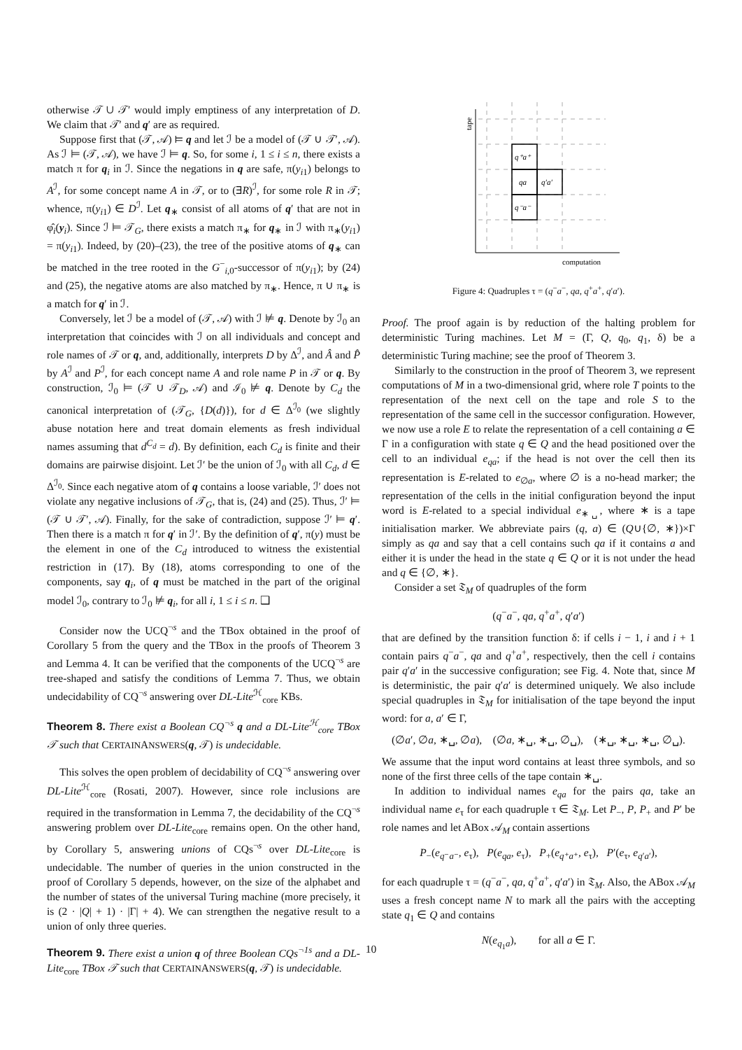otherwise 𝒯 ∪ 𝒯′ would imply emptiness of any interpretation of D. We claim that 𝒯′ and q′ are as required.
Suppose first that (𝒯, 𝒜) ⊨ q and let ℐ be a model of (𝒯 ∪ 𝒯′, 𝒜). As ℐ ⊨ (𝒯, 𝒜), we have ℐ ⊨ q. So, for some i, 1 ≤ i ≤ n, there exists a match π for q<sub>i</sub> in ℐ. Since the negations in q are safe, π(y<sub>i1</sub>) belongs to A<sup>ℐ</sup>, for some concept name A in 𝒯, or to (∃R)<sup>ℐ</sup>, for some role R in 𝒯; whence, π(y<sub>i1</sub>) ∈ D<sup>ℐ</sup>. Let q<sub>∗</sub> consist of all atoms of q′ that are not in φ̂<sub>i</sub>(y<sub>i</sub>). Since ℐ ⊨ 𝒯<sub>G</sub>, there exists a match π<sub>∗</sub> for q<sub>∗</sub> in ℐ with π<sub>∗</sub>(y<sub>i1</sub>) = π(y<sub>i1</sub>). Indeed, by (20)–(23), the tree of the positive atoms of q<sub>∗</sub> can be matched in the tree rooted in the G<sup>−</sup><sub>i,0</sub>-successor of π(y<sub>i1</sub>); by (24) and (25), the negative atoms are also matched by π<sub>∗</sub>. Hence, π ∪ π<sub>∗</sub> is a match for q′ in ℐ.
Conversely, let ℐ be a model of (𝒯, 𝒜) with ℐ ⊭ q. Denote by ℐ<sub>0</sub> an interpretation that coincides with ℐ on all individuals and concept and role names of 𝒯 or q, and, additionally, interprets D by Δ<sup>ℐ</sup>, and Â and P̂ by A<sup>ℐ</sup> and P<sup>ℐ</sup>, for each concept name A and role name P in 𝒯 or q. By construction, ℐ<sub>0</sub> ⊨ (𝒯 ∪ 𝒯<sub>D</sub>, 𝒜) and ℐ<sub>0</sub> ⊭ q. Denote by C<sub>d</sub> the canonical interpretation of (𝒯<sub>G</sub>, {D(d)}), for d ∈ Δ<sup>ℐ<sub>0</sub></sup> (we slightly abuse notation here and treat domain elements as fresh individual names assuming that d<sup>C<sub>d</sub></sup> = d). By definition, each C<sub>d</sub> is finite and their domains are pairwise disjoint. Let ℐ′ be the union of ℐ<sub>0</sub> with all C<sub>d</sub>, d ∈ Δ<sup>ℐ<sub>0</sub></sup>. Since each negative atom of q contains a loose variable, ℐ′ does not violate any negative inclusions of 𝒯<sub>G</sub>, that is, (24) and (25). Thus, ℐ′ ⊨ (𝒯 ∪ 𝒯′, 𝒜). Finally, for the sake of contradiction, suppose ℐ′ ⊨ q′. Then there is a match π for q′ in ℐ′. By the definition of q′, π(y) must be the element in one of the C<sub>d</sub> introduced to witness the existential restriction in (17). By (18), atoms corresponding to one of the components, say q<sub>i</sub>, of q must be matched in the part of the original model ℐ<sub>0</sub>, contrary to ℐ<sub>0</sub> ⊭ q<sub>i</sub>, for all i, 1 ≤ i ≤ n. ❑
Consider now the UCQ<sup>¬s</sup> and the TBox obtained in the proof of Corollary 5 from the query and the TBox in the proofs of Theorem 3 and Lemma 4. It can be verified that the components of the UCQ<sup>¬s</sup> are tree-shaped and satisfy the conditions of Lemma 7. Thus, we obtain undecidability of CQ<sup>¬s</sup> answering over DL-Lite<sup>ℋ</sup><sub>core</sub> KBs.
Theorem 8. There exist a Boolean CQ<sup>¬s</sup> q and a DL-Lite<sup>ℋ</sup><sub>core</sub> TBox 𝒯 such that CERTAINANSWERS(q, 𝒯) is undecidable.
This solves the open problem of decidability of CQ<sup>¬s</sup> answering over DL-Lite<sup>ℋ</sup><sub>core</sub> (Rosati, 2007). However, since role inclusions are required in the transformation in Lemma 7, the decidability of the CQ<sup>¬s</sup> answering problem over DL-Lite<sub>core</sub> remains open. On the other hand, by Corollary 5, answering unions of CQs<sup>¬s</sup> over DL-Lite<sub>core</sub> is undecidable. The number of queries in the union constructed in the proof of Corollary 5 depends, however, on the size of the alphabet and the number of states of the universal Turing machine (more precisely, it is (2 · |Q| + 1) · |Γ| + 4). We can strengthen the negative result to a union of only three queries.
Theorem 9. There exist a union q of three Boolean CQs<sup>¬1s</sup> and a DL-Lite<sub>core</sub> TBox 𝒯 such that CERTAINANSWERS(q, 𝒯) is undecidable.
q⁺a⁺
qa
q′a′
q⁻a⁻
tape
computation
Figure 4: Quadruples τ = (q<sup>−</sup>a<sup>−</sup>, qa, q<sup>+</sup>a<sup>+</sup>, q′a′).
Proof. The proof again is by reduction of the halting problem for deterministic Turing machines. Let M = (Γ, Q, q<sub>0</sub>, q<sub>1</sub>, δ) be a deterministic Turing machine; see the proof of Theorem 3.
Similarly to the construction in the proof of Theorem 3, we represent computations of M in a two-dimensional grid, where role T points to the representation of the next cell on the tape and role S to the representation of the same cell in the successor configuration. However, we now use a role E to relate the representation of a cell containing a ∈ Γ in a configuration with state q ∈ Q and the head positioned over the cell to an individual e<sub>qa</sub>; if the head is not over the cell then its representation is E-related to e<sub>∅a</sub>, where ∅ is a no-head marker; the representation of the cells in the initial configuration beyond the input word is E-related to a special individual e<sub>∗␣</sub>, where ∗ is a tape initialisation marker. We abbreviate pairs (q, a) ∈ (Q∪{∅, ∗})×Γ simply as qa and say that a cell contains such qa if it contains a and either it is under the head in the state q ∈ Q or it is not under the head and q ∈ {∅, ∗}.
Consider a set 𝔗<sub>M</sub> of quadruples of the form
(q<sup>−</sup>a<sup>−</sup>, qa, q<sup>+</sup>a<sup>+</sup>, q′a′)
that are defined by the transition function δ: if cells i − 1, i and i + 1 contain pairs q<sup>−</sup>a<sup>−</sup>, qa and q<sup>+</sup>a<sup>+</sup>, respectively, then the cell i contains pair q′a′ in the successive configuration; see Fig. 4. Note that, since M is deterministic, the pair q′a′ is determined uniquely. We also include special quadruples in 𝔗<sub>M</sub> for initialisation of the tape beyond the input word: for a, a′ ∈ Γ,
(∅a′, ∅a, ∗␣, ∅a), (∅a, ∗␣, ∗␣, ∅␣), (∗␣, ∗␣, ∗␣, ∅␣).
We assume that the input word contains at least three symbols, and so none of the first three cells of the tape contain ∗␣.
In addition to individual names e<sub>qa</sub> for the pairs qa, take an individual name e<sub>τ</sub> for each quadruple τ ∈ 𝔗<sub>M</sub>. Let P<sub>−</sub>, P, P<sub>+</sub> and P′ be role names and let ABox 𝒜<sub>M</sub> contain assertions
P<sub>−</sub>(e<sub>q⁻a⁻</sub>, e<sub>τ</sub>), P(e<sub>qa</sub>, e<sub>τ</sub>), P<sub>+</sub>(e<sub>q⁺a⁺</sub>, e<sub>τ</sub>), P′(e<sub>τ</sub>, e<sub>q′a′</sub>),
for each quadruple τ = (q<sup>−</sup>a<sup>−</sup>, qa, q<sup>+</sup>a<sup>+</sup>, q′a′) in 𝔗<sub>M</sub>. Also, the ABox 𝒜<sub>M</sub> uses a fresh concept name N to mark all the pairs with the accepting state q<sub>1</sub> ∈ Q and contains
N(e<sub>q<sub>1</sub>a</sub>), for all a ∈ Γ.
10